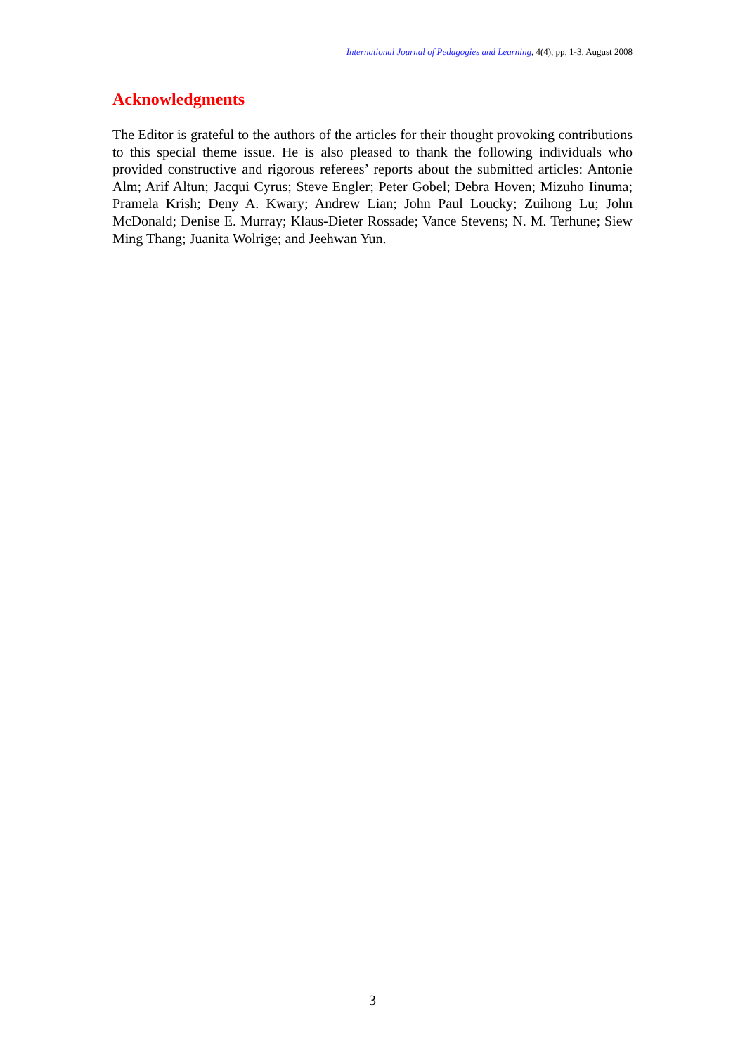International Journal of Pedagogies and Learning, 4(4), pp. 1-3. August 2008
Acknowledgments
The Editor is grateful to the authors of the articles for their thought provoking contributions to this special theme issue. He is also pleased to thank the following individuals who provided constructive and rigorous referees’ reports about the submitted articles: Antonie Alm; Arif Altun; Jacqui Cyrus; Steve Engler; Peter Gobel; Debra Hoven; Mizuho Iinuma; Pramela Krish; Deny A. Kwary; Andrew Lian; John Paul Loucky; Zuihong Lu; John McDonald; Denise E. Murray; Klaus-Dieter Rossade; Vance Stevens; N. M. Terhune; Siew Ming Thang; Juanita Wolrige; and Jeehwan Yun.
3